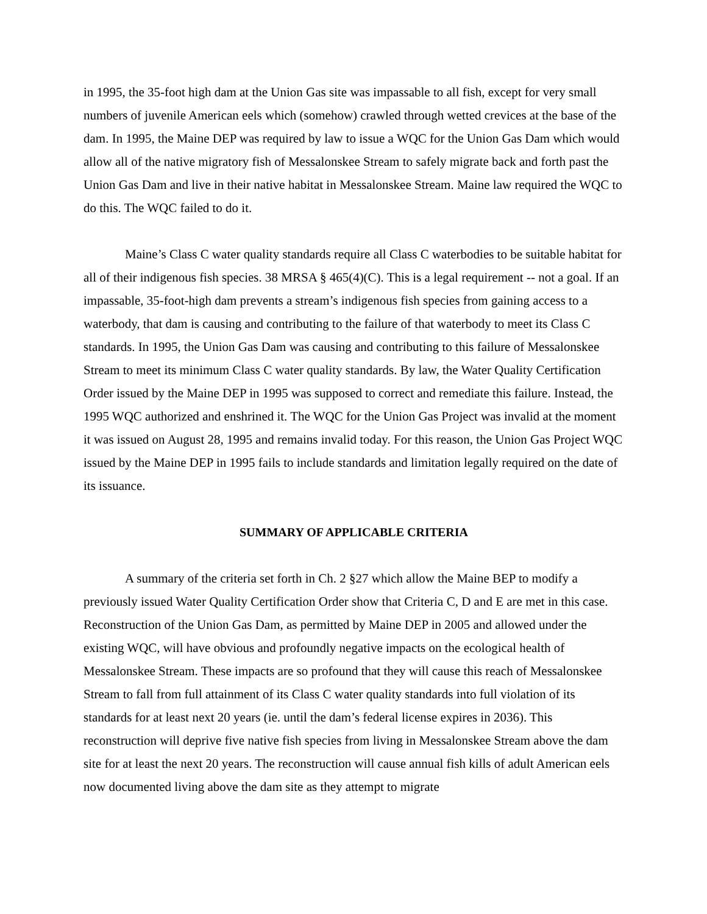in 1995, the 35-foot high dam at the Union Gas site was impassable to all fish, except for very small numbers of juvenile American eels which (somehow) crawled through wetted crevices at the base of the dam. In 1995, the Maine DEP was required by law to issue a WQC for the Union Gas Dam which would allow all of the native migratory fish of Messalonskee Stream to safely migrate back and forth past the Union Gas Dam and live in their native habitat in Messalonskee Stream. Maine law required the WQC to do this. The WQC failed to do it.
Maine’s Class C water quality standards require all Class C waterbodies to be suitable habitat for all of their indigenous fish species. 38 MRSA § 465(4)(C). This is a legal requirement -- not a goal. If an impassable, 35-foot-high dam prevents a stream’s indigenous fish species from gaining access to a waterbody, that dam is causing and contributing to the failure of that waterbody to meet its Class C standards. In 1995, the Union Gas Dam was causing and contributing to this failure of Messalonskee Stream to meet its minimum Class C water quality standards. By law, the Water Quality Certification Order issued by the Maine DEP in 1995 was supposed to correct and remediate this failure. Instead, the 1995 WQC authorized and enshrined it. The WQC for the Union Gas Project was invalid at the moment it was issued on August 28, 1995 and remains invalid today. For this reason, the Union Gas Project WQC issued by the Maine DEP in 1995 fails to include standards and limitation legally required on the date of its issuance.
SUMMARY OF APPLICABLE CRITERIA
A summary of the criteria set forth in Ch. 2 §27 which allow the Maine BEP to modify a previously issued Water Quality Certification Order show that Criteria C, D and E are met in this case. Reconstruction of the Union Gas Dam, as permitted by Maine DEP in 2005 and allowed under the existing WQC, will have obvious and profoundly negative impacts on the ecological health of Messalonskee Stream. These impacts are so profound that they will cause this reach of Messalonskee Stream to fall from full attainment of its Class C water quality standards into full violation of its standards for at least next 20 years (ie. until the dam’s federal license expires in 2036). This reconstruction will deprive five native fish species from living in Messalonskee Stream above the dam site for at least the next 20 years. The reconstruction will cause annual fish kills of adult American eels now documented living above the dam site as they attempt to migrate